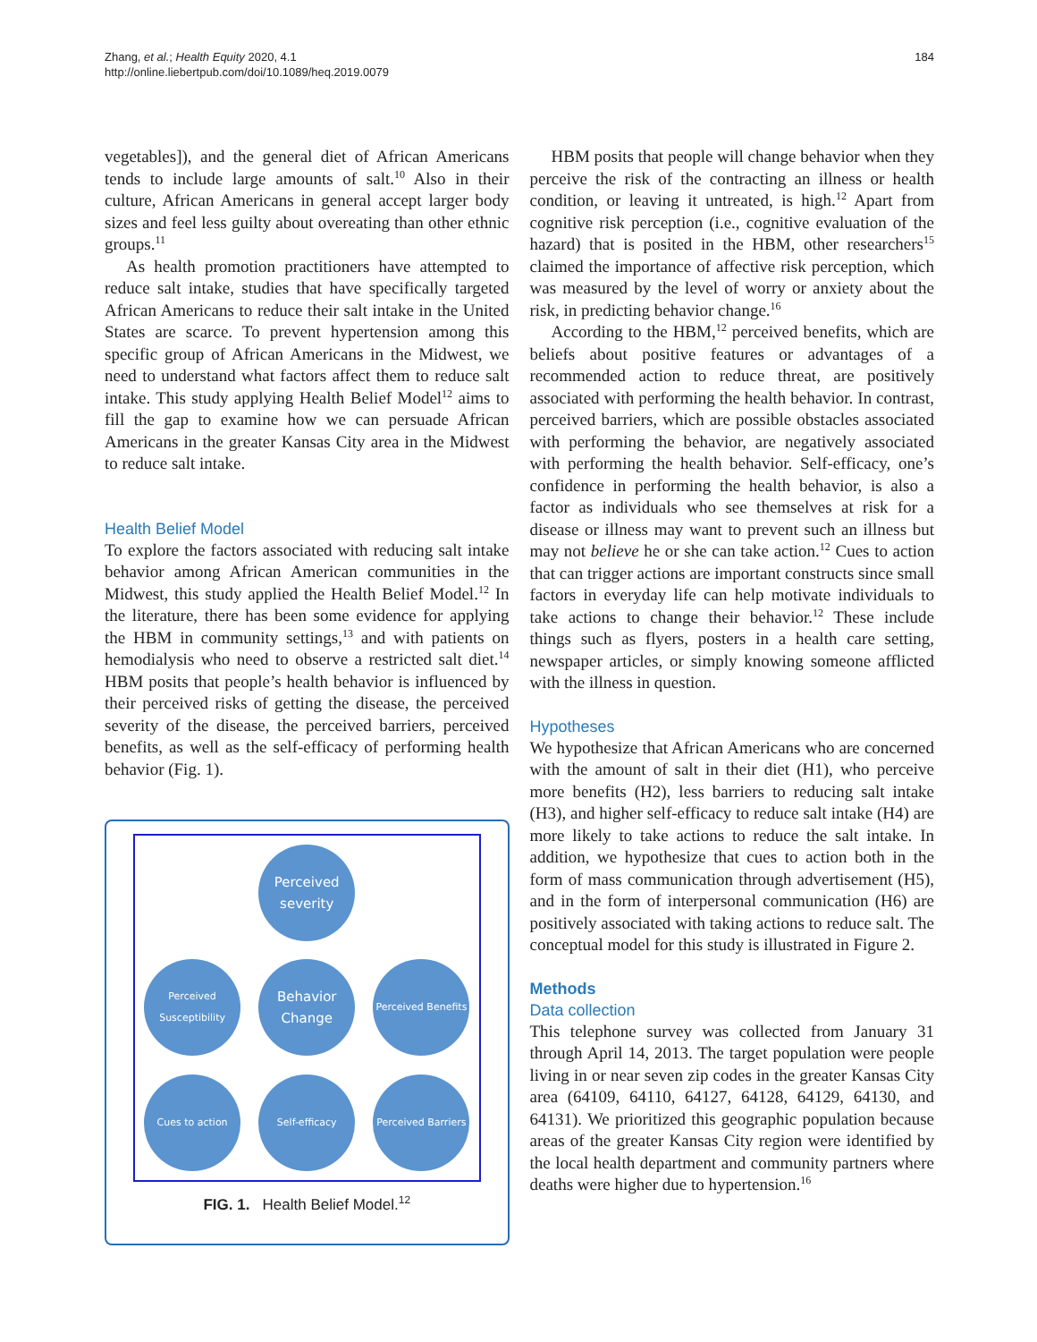Zhang, et al.; Health Equity 2020, 4.1
http://online.liebertpub.com/doi/10.1089/heq.2019.0079
184
vegetables]), and the general diet of African Americans tends to include large amounts of salt.<sup>10</sup> Also in their culture, African Americans in general accept larger body sizes and feel less guilty about overeating than other ethnic groups.<sup>11</sup>
As health promotion practitioners have attempted to reduce salt intake, studies that have specifically targeted African Americans to reduce their salt intake in the United States are scarce. To prevent hypertension among this specific group of African Americans in the Midwest, we need to understand what factors affect them to reduce salt intake. This study applying Health Belief Model<sup>12</sup> aims to fill the gap to examine how we can persuade African Americans in the greater Kansas City area in the Midwest to reduce salt intake.
Health Belief Model
To explore the factors associated with reducing salt intake behavior among African American communities in the Midwest, this study applied the Health Belief Model.<sup>12</sup> In the literature, there has been some evidence for applying the HBM in community settings,<sup>13</sup> and with patients on hemodialysis who need to observe a restricted salt diet.<sup>14</sup> HBM posits that people’s health behavior is influenced by their perceived risks of getting the disease, the perceived severity of the disease, the perceived barriers, perceived benefits, as well as the self-efficacy of performing health behavior (Fig. 1).
Perceived severity
Perceived Susceptibility
Behavior Change
Perceived Benefits
Cues to action
Self-efficacy
Perceived Barriers
FIG. 1. Health Belief Model.<sup>12</sup>
HBM posits that people will change behavior when they perceive the risk of the contracting an illness or health condition, or leaving it untreated, is high.<sup>12</sup> Apart from cognitive risk perception (i.e., cognitive evaluation of the hazard) that is posited in the HBM, other researchers<sup>15</sup> claimed the importance of affective risk perception, which was measured by the level of worry or anxiety about the risk, in predicting behavior change.<sup>16</sup>
According to the HBM,<sup>12</sup> perceived benefits, which are beliefs about positive features or advantages of a recommended action to reduce threat, are positively associated with performing the health behavior. In contrast, perceived barriers, which are possible obstacles associated with performing the behavior, are negatively associated with performing the health behavior. Self-efficacy, one’s confidence in performing the health behavior, is also a factor as individuals who see themselves at risk for a disease or illness may want to prevent such an illness but may not believe he or she can take action.<sup>12</sup> Cues to action that can trigger actions are important constructs since small factors in everyday life can help motivate individuals to take actions to change their behavior.<sup>12</sup> These include things such as flyers, posters in a health care setting, newspaper articles, or simply knowing someone afflicted with the illness in question.
Hypotheses
We hypothesize that African Americans who are concerned with the amount of salt in their diet (H1), who perceive more benefits (H2), less barriers to reducing salt intake (H3), and higher self-efficacy to reduce salt intake (H4) are more likely to take actions to reduce the salt intake. In addition, we hypothesize that cues to action both in the form of mass communication through advertisement (H5), and in the form of interpersonal communication (H6) are positively associated with taking actions to reduce salt. The conceptual model for this study is illustrated in Figure 2.
Methods
Data collection
This telephone survey was collected from January 31 through April 14, 2013. The target population were people living in or near seven zip codes in the greater Kansas City area (64109, 64110, 64127, 64128, 64129, 64130, and 64131). We prioritized this geographic population because areas of the greater Kansas City region were identified by the local health department and community partners where deaths were higher due to hypertension.<sup>16</sup>